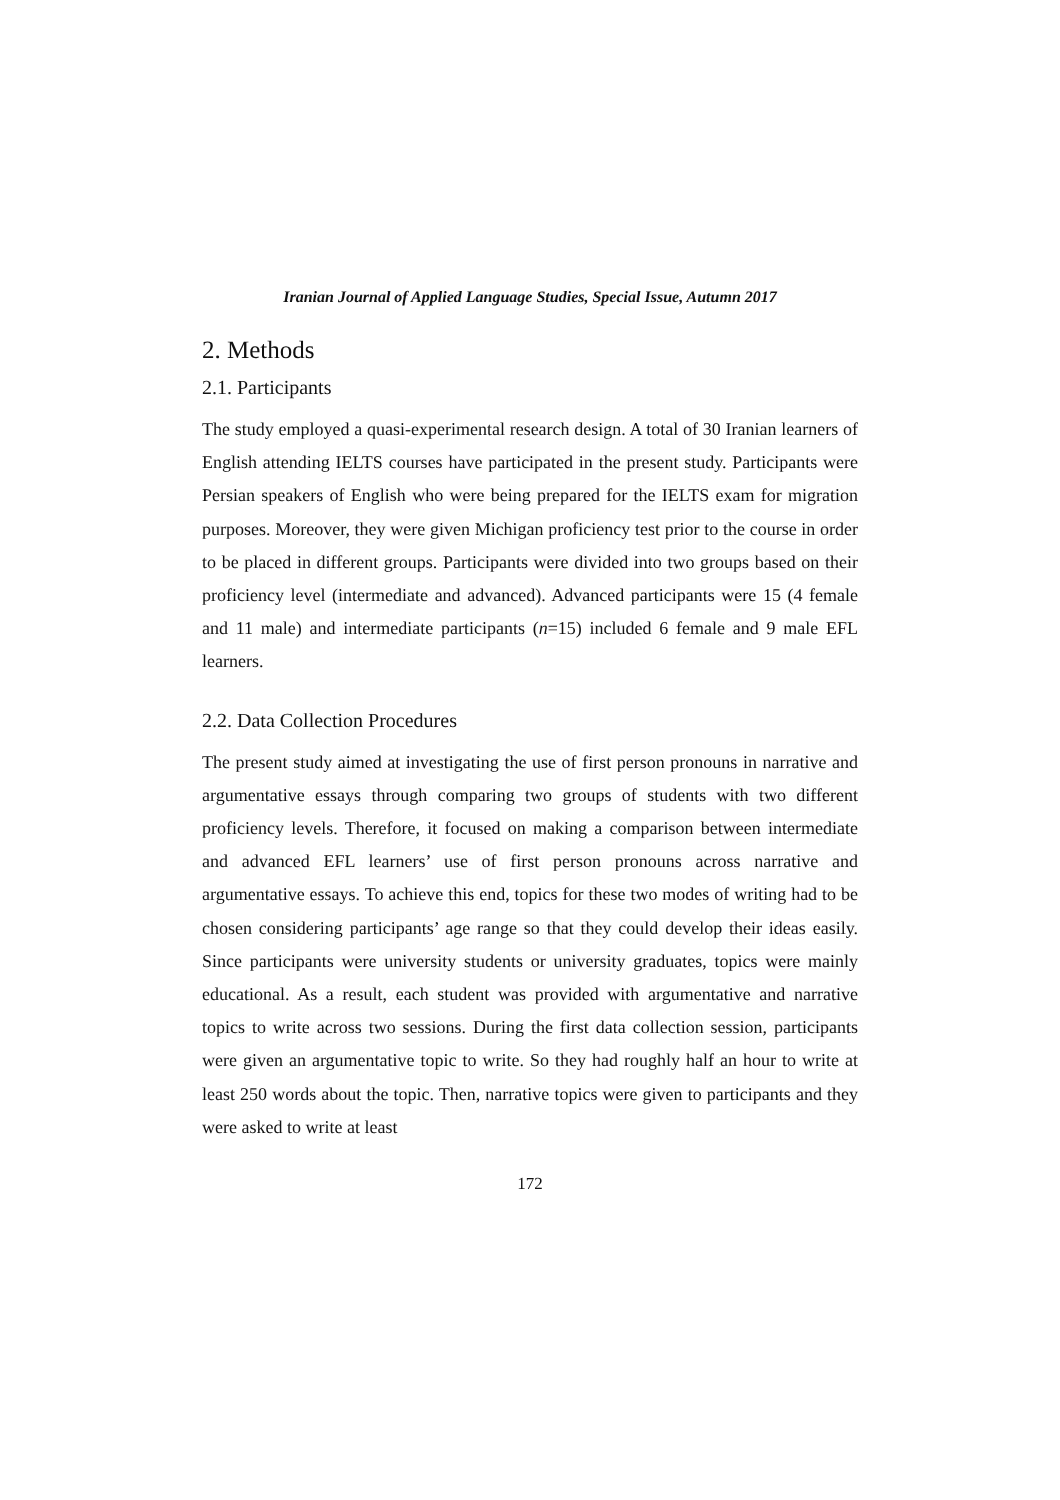Iranian Journal of Applied Language Studies, Special Issue, Autumn 2017
2. Methods
2.1. Participants
The study employed a quasi-experimental research design. A total of 30 Iranian learners of English attending IELTS courses have participated in the present study. Participants were Persian speakers of English who were being prepared for the IELTS exam for migration purposes. Moreover, they were given Michigan proficiency test prior to the course in order to be placed in different groups. Participants were divided into two groups based on their proficiency level (intermediate and advanced). Advanced participants were 15 (4 female and 11 male) and intermediate participants (n=15) included 6 female and 9 male EFL learners.
2.2. Data Collection Procedures
The present study aimed at investigating the use of first person pronouns in narrative and argumentative essays through comparing two groups of students with two different proficiency levels. Therefore, it focused on making a comparison between intermediate and advanced EFL learners’ use of first person pronouns across narrative and argumentative essays. To achieve this end, topics for these two modes of writing had to be chosen considering participants’ age range so that they could develop their ideas easily. Since participants were university students or university graduates, topics were mainly educational. As a result, each student was provided with argumentative and narrative topics to write across two sessions. During the first data collection session, participants were given an argumentative topic to write. So they had roughly half an hour to write at least 250 words about the topic. Then, narrative topics were given to participants and they were asked to write at least
172